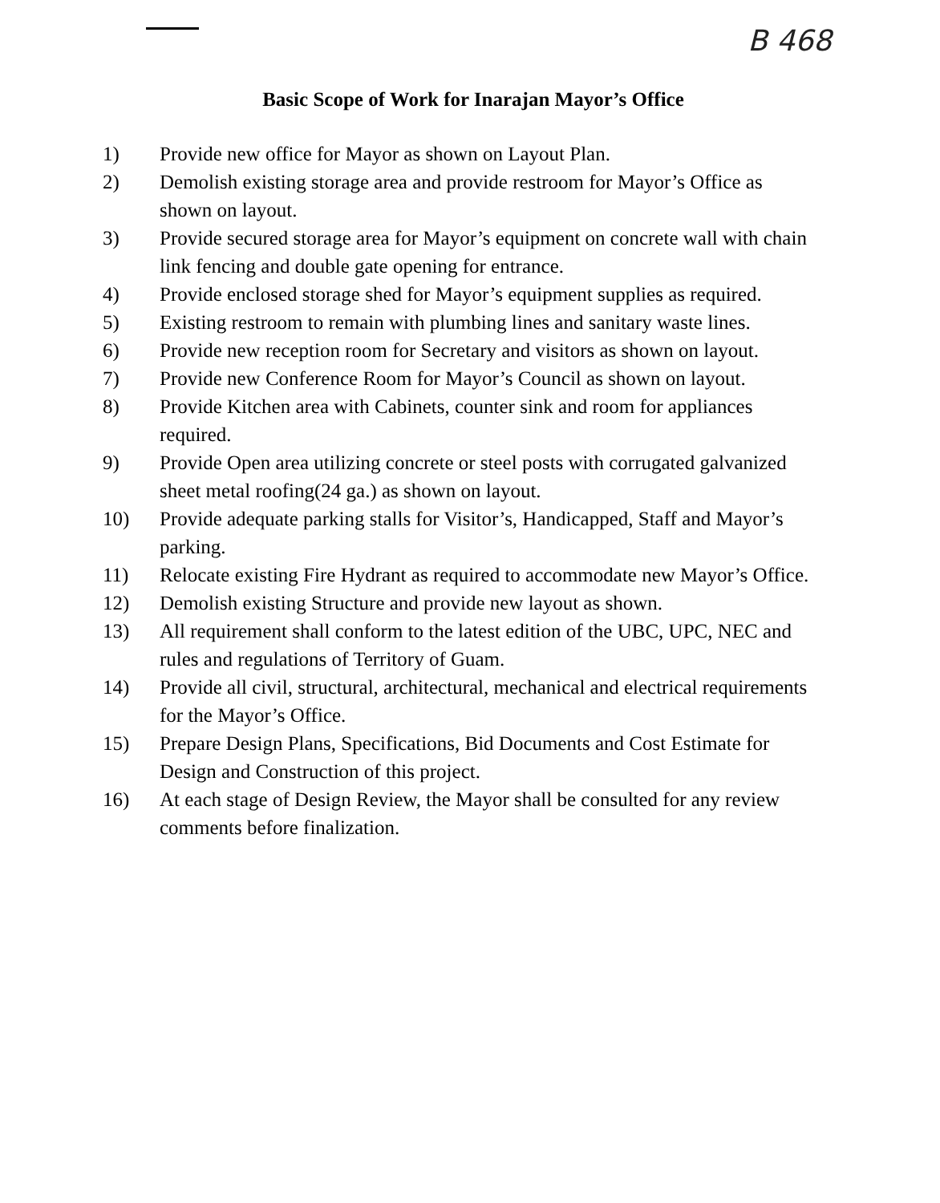B 468
Basic Scope of Work for Inarajan Mayor’s Office
1) Provide new office for Mayor as shown on Layout Plan.
2) Demolish existing storage area and provide restroom for Mayor’s Office as shown on layout.
3) Provide secured storage area for Mayor’s equipment on concrete wall with chain link fencing and double gate opening for entrance.
4) Provide enclosed storage shed for Mayor’s equipment supplies as required.
5) Existing restroom to remain with plumbing lines and sanitary waste lines.
6) Provide new reception room for Secretary and visitors as shown on layout.
7) Provide new Conference Room for Mayor’s Council as shown on layout.
8) Provide Kitchen area with Cabinets, counter sink and room for appliances required.
9) Provide Open area utilizing concrete or steel posts with corrugated galvanized sheet metal roofing(24 ga.) as shown on layout.
10) Provide adequate parking stalls for Visitor’s, Handicapped, Staff and Mayor’s parking.
11) Relocate existing Fire Hydrant as required to accommodate new Mayor’s Office.
12) Demolish existing Structure and provide new layout as shown.
13) All requirement shall conform to the latest edition of the UBC, UPC, NEC and rules and regulations of Territory of Guam.
14) Provide all civil, structural, architectural, mechanical and electrical requirements for the Mayor’s Office.
15) Prepare Design Plans, Specifications, Bid Documents and Cost Estimate for Design and Construction of this project.
16) At each stage of Design Review, the Mayor shall be consulted for any review comments before finalization.